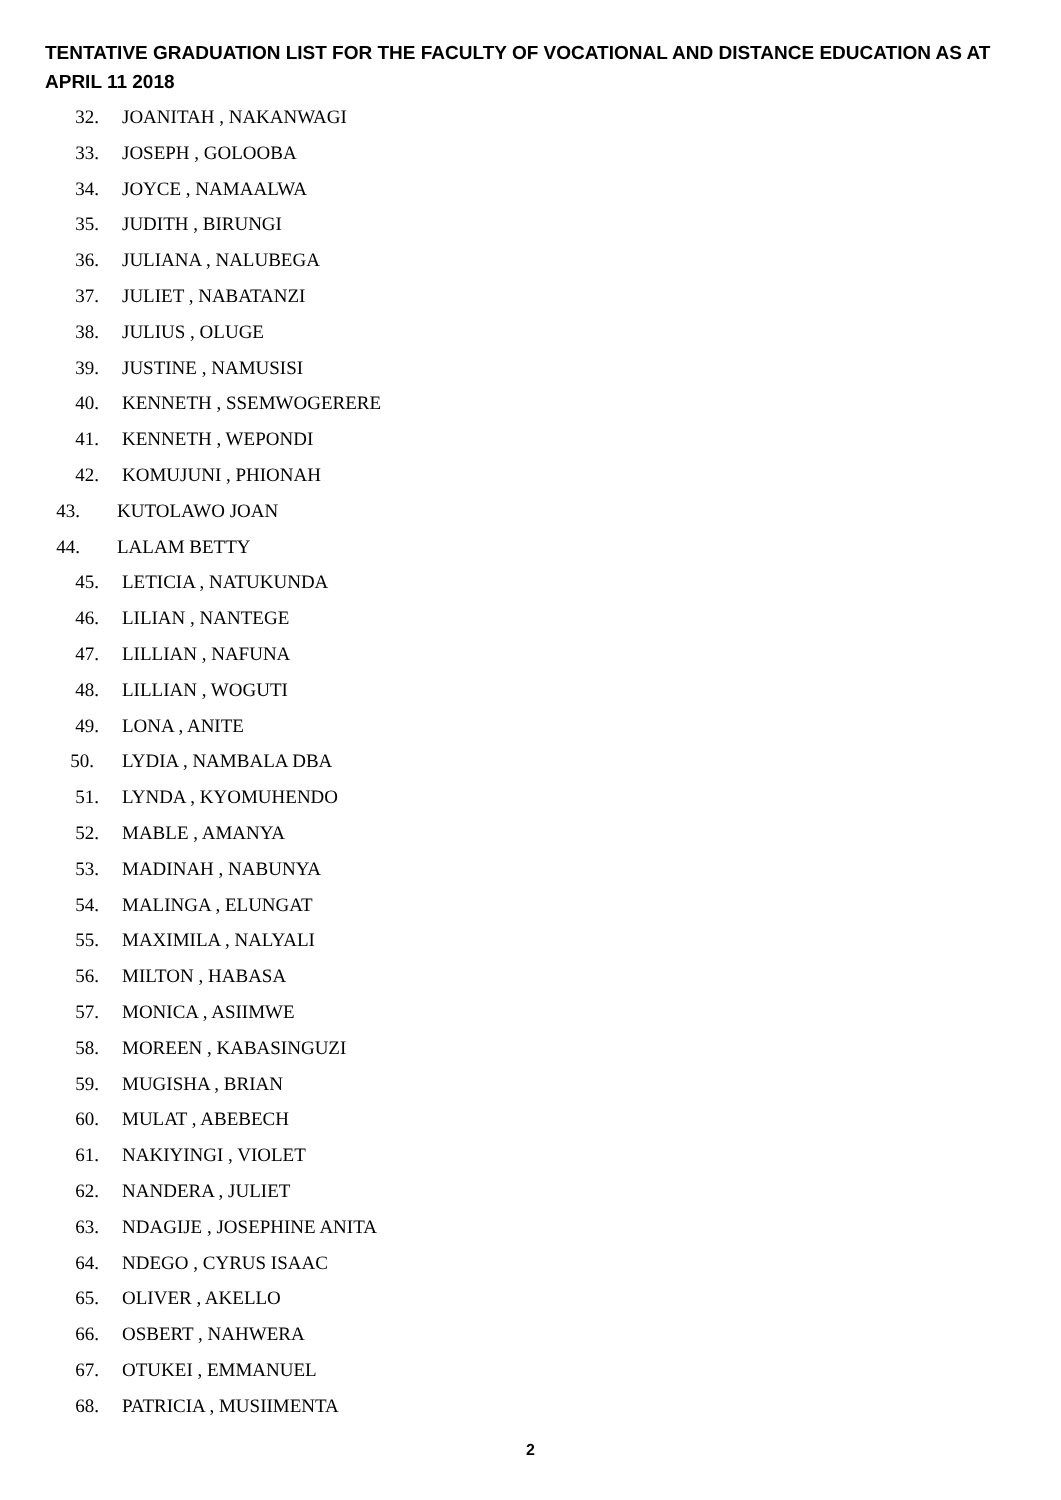TENTATIVE GRADUATION LIST FOR THE FACULTY OF VOCATIONAL AND DISTANCE EDUCATION AS AT APRIL 11 2018
32. JOANITAH , NAKANWAGI
33. JOSEPH , GOLOOBA
34. JOYCE , NAMAALWA
35. JUDITH , BIRUNGI
36. JULIANA , NALUBEGA
37. JULIET , NABATANZI
38. JULIUS , OLUGE
39. JUSTINE , NAMUSISI
40. KENNETH , SSEMWOGERERE
41. KENNETH , WEPONDI
42. KOMUJUNI , PHIONAH
43. KUTOLAWO JOAN
44. LALAM BETTY
45. LETICIA , NATUKUNDA
46. LILIAN , NANTEGE
47. LILLIAN , NAFUNA
48. LILLIAN , WOGUTI
49. LONA , ANITE
50. LYDIA , NAMBALA DBA
51. LYNDA , KYOMUHENDO
52. MABLE , AMANYA
53. MADINAH , NABUNYA
54. MALINGA , ELUNGAT
55. MAXIMILA , NALYALI
56. MILTON , HABASA
57. MONICA , ASIIMWE
58. MOREEN , KABASINGUZI
59. MUGISHA , BRIAN
60. MULAT , ABEBECH
61. NAKIYINGI , VIOLET
62. NANDERA , JULIET
63. NDAGIJE , JOSEPHINE ANITA
64. NDEGO , CYRUS ISAAC
65. OLIVER , AKELLO
66. OSBERT , NAHWERA
67. OTUKEI , EMMANUEL
68. PATRICIA , MUSIIMENTA
2